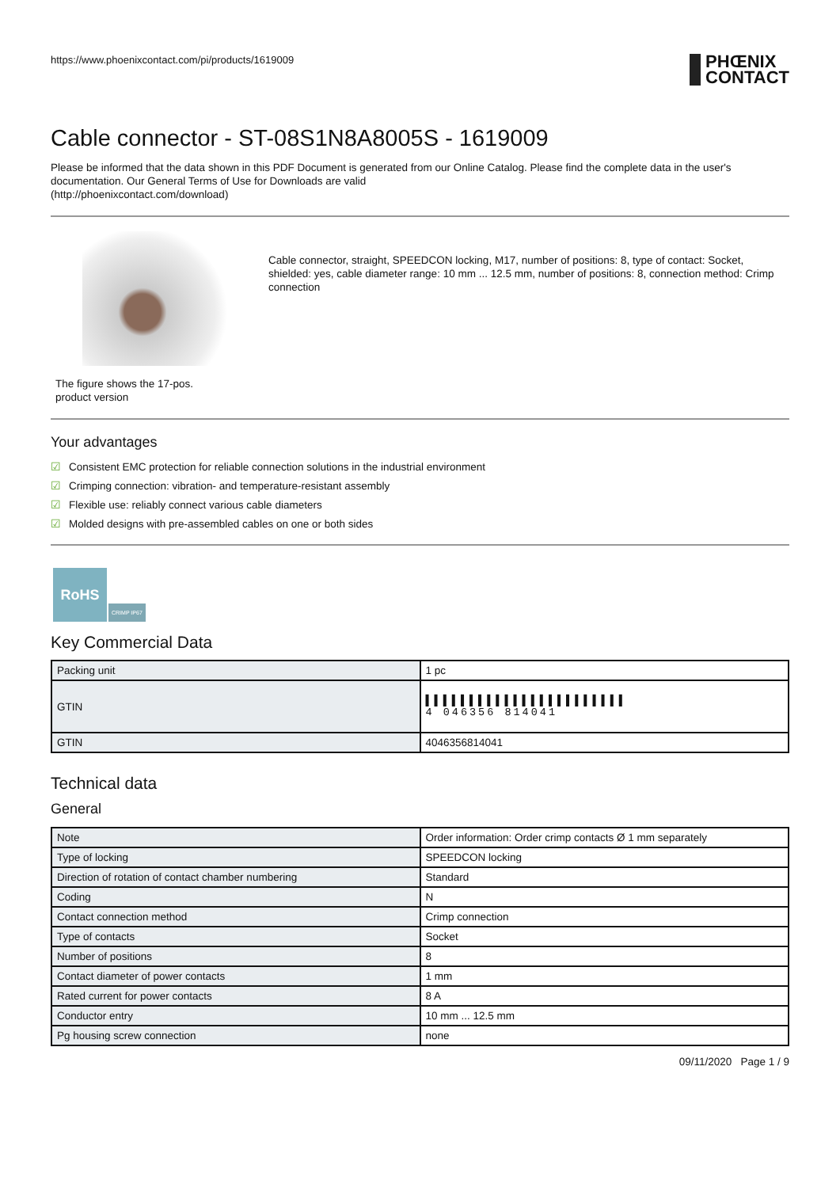https://www.phoenixcontact.com/pi/products/1619009
PHŒNIX
CONTACT
Cable connector - ST-08S1N8A8005S - 1619009
Please be informed that the data shown in this PDF Document is generated from our Online Catalog. Please find the complete data in the user's documentation. Our General Terms of Use for Downloads are valid
(http://phoenixcontact.com/download)
The figure shows the 17-pos.
product version
Cable connector, straight, SPEEDCON locking, M17, number of positions: 8, type of contact: Socket, shielded: yes, cable diameter range: 10 mm ... 12.5 mm, number of positions: 8, connection method: Crimp connection
Your advantages
☑ Consistent EMC protection for reliable connection solutions in the industrial environment
☑ Crimping connection: vibration- and temperature-resistant assembly
☑ Flexible use: reliably connect various cable diameters
☑ Molded designs with pre-assembled cables on one or both sides
RoHS
CRIMP IP67
Key Commercial Data
| Packing unit | 1 pc |
| GTIN | ▌▌▌▌▌▌▌▌▌▌▌▌▌▌▌▌▌▌▌▌▌▌▌ 4 046356 814041 |
| GTIN | 4046356814041 |
Technical data
General
| Note | Order information: Order crimp contacts Ø 1 mm separately |
| Type of locking | SPEEDCON locking |
| Direction of rotation of contact chamber numbering | Standard |
| Coding | N |
| Contact connection method | Crimp connection |
| Type of contacts | Socket |
| Number of positions | 8 |
| Contact diameter of power contacts | 1 mm |
| Rated current for power contacts | 8 A |
| Conductor entry | 10 mm ... 12.5 mm |
| Pg housing screw connection | none |
09/11/2020 Page 1 / 9